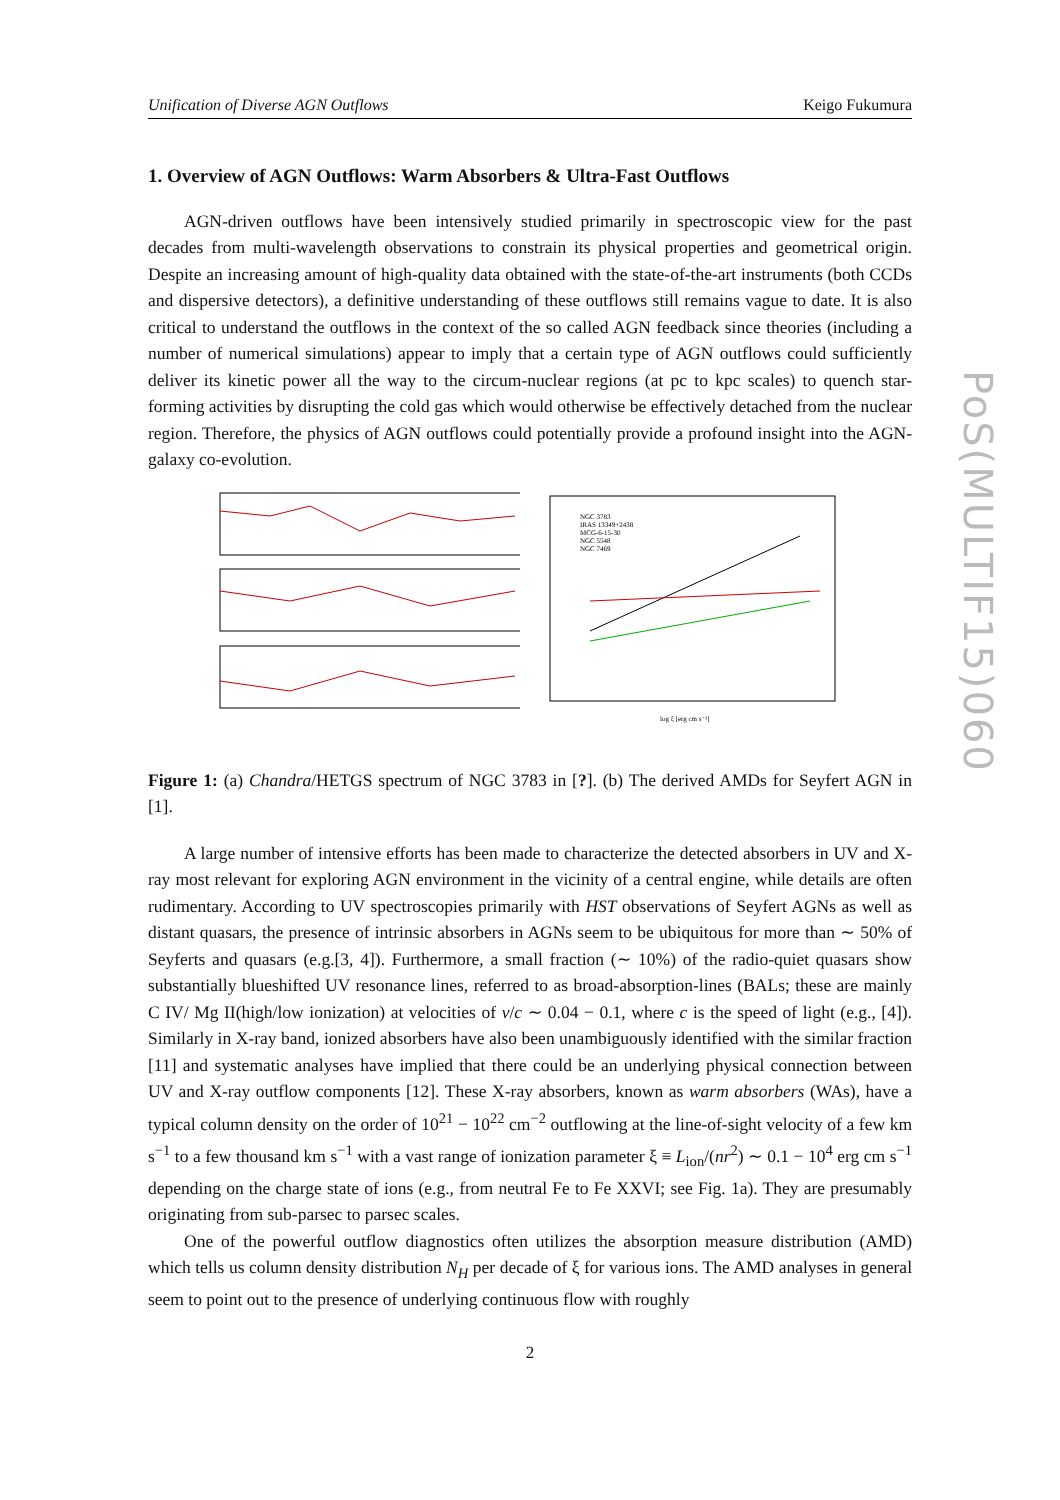Unification of Diverse AGN Outflows Keigo Fukumura
1. Overview of AGN Outflows: Warm Absorbers & Ultra-Fast Outflows
AGN-driven outflows have been intensively studied primarily in spectroscopic view for the past decades from multi-wavelength observations to constrain its physical properties and geometrical origin. Despite an increasing amount of high-quality data obtained with the state-of-the-art instruments (both CCDs and dispersive detectors), a definitive understanding of these outflows still remains vague to date. It is also critical to understand the outflows in the context of the so called AGN feedback since theories (including a number of numerical simulations) appear to imply that a certain type of AGN outflows could sufficiently deliver its kinetic power all the way to the circum-nuclear regions (at pc to kpc scales) to quench star-forming activities by disrupting the cold gas which would otherwise be effectively detached from the nuclear region. Therefore, the physics of AGN outflows could potentially provide a profound insight into the AGN-galaxy co-evolution.
NGC 3783
IRAS 13349+2438
MCG-6-15-30
NGC 5548
NGC 7469
log ξ [erg cm s⁻¹]
Figure 1: (a) Chandra/HETGS spectrum of NGC 3783 in [?]. (b) The derived AMDs for Seyfert AGN in [1].
A large number of intensive efforts has been made to characterize the detected absorbers in UV and X-ray most relevant for exploring AGN environment in the vicinity of a central engine, while details are often rudimentary. According to UV spectroscopies primarily with HST observations of Seyfert AGNs as well as distant quasars, the presence of intrinsic absorbers in AGNs seem to be ubiquitous for more than ∼ 50% of Seyferts and quasars (e.g.[3, 4]). Furthermore, a small fraction (∼ 10%) of the radio-quiet quasars show substantially blueshifted UV resonance lines, referred to as broad-absorption-lines (BALs; these are mainly C IV/ Mg II(high/low ionization) at velocities of v/c ∼ 0.04 − 0.1, where c is the speed of light (e.g., [4]). Similarly in X-ray band, ionized absorbers have also been unambiguously identified with the similar fraction [11] and systematic analyses have implied that there could be an underlying physical connection between UV and X-ray outflow components [12]. These X-ray absorbers, known as warm absorbers (WAs), have a typical column density on the order of 10<sup>21</sup> − 10<sup>22</sup> cm<sup>−2</sup> outflowing at the line-of-sight velocity of a few km s<sup>−1</sup> to a few thousand km s<sup>−1</sup> with a vast range of ionization parameter ξ ≡ L<sub>ion</sub>/(nr<sup>2</sup>) ∼ 0.1 − 10<sup>4</sup> erg cm s<sup>−1</sup> depending on the charge state of ions (e.g., from neutral Fe to Fe XXVI; see Fig. 1a). They are presumably originating from sub-parsec to parsec scales.
One of the powerful outflow diagnostics often utilizes the absorption measure distribution (AMD) which tells us column density distribution N<sub>H</sub> per decade of ξ for various ions. The AMD analyses in general seem to point out to the presence of underlying continuous flow with roughly
PoS(MULTIF15)060
2